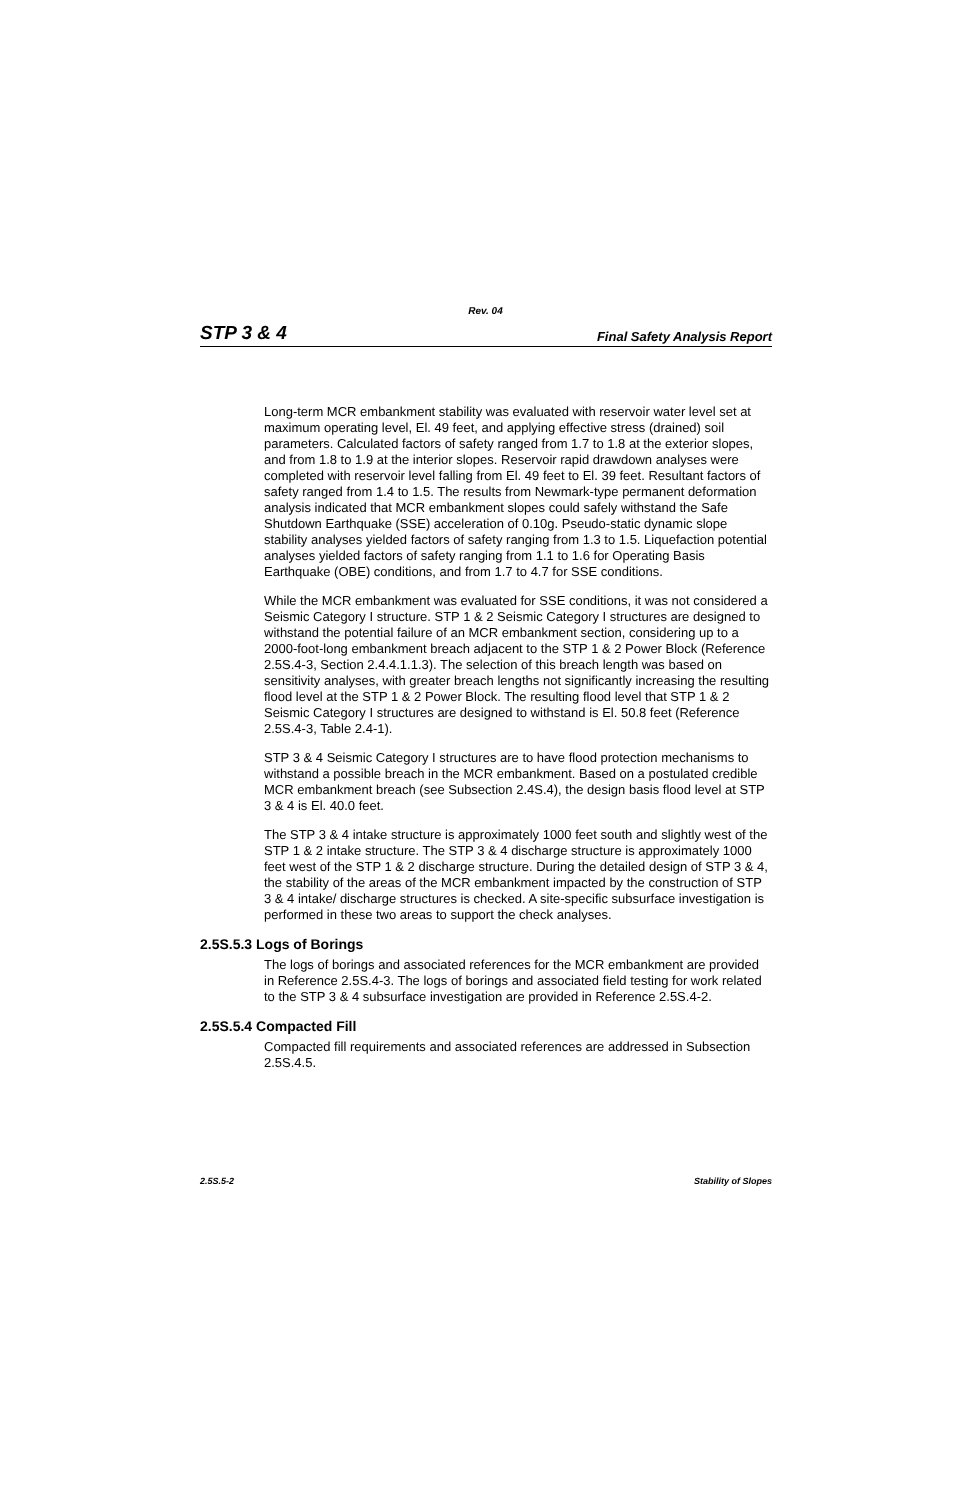Rev. 04
STP 3 & 4 Final Safety Analysis Report
Long-term MCR embankment stability was evaluated with reservoir water level set at maximum operating level, El. 49 feet, and applying effective stress (drained) soil parameters. Calculated factors of safety ranged from 1.7 to 1.8 at the exterior slopes, and from 1.8 to 1.9 at the interior slopes. Reservoir rapid drawdown analyses were completed with reservoir level falling from El. 49 feet to El. 39 feet. Resultant factors of safety ranged from 1.4 to 1.5. The results from Newmark-type permanent deformation analysis indicated that MCR embankment slopes could safely withstand the Safe Shutdown Earthquake (SSE) acceleration of 0.10g. Pseudo-static dynamic slope stability analyses yielded factors of safety ranging from 1.3 to 1.5. Liquefaction potential analyses yielded factors of safety ranging from 1.1 to 1.6 for Operating Basis Earthquake (OBE) conditions, and from 1.7 to 4.7 for SSE conditions.
While the MCR embankment was evaluated for SSE conditions, it was not considered a Seismic Category I structure. STP 1 & 2 Seismic Category I structures are designed to withstand the potential failure of an MCR embankment section, considering up to a 2000-foot-long embankment breach adjacent to the STP 1 & 2 Power Block (Reference 2.5S.4-3, Section 2.4.4.1.1.3). The selection of this breach length was based on sensitivity analyses, with greater breach lengths not significantly increasing the resulting flood level at the STP 1 & 2 Power Block. The resulting flood level that STP 1 & 2 Seismic Category I structures are designed to withstand is El. 50.8 feet (Reference 2.5S.4-3, Table 2.4-1).
STP 3 & 4 Seismic Category I structures are to have flood protection mechanisms to withstand a possible breach in the MCR embankment. Based on a postulated credible MCR embankment breach (see Subsection 2.4S.4), the design basis flood level at STP 3 & 4 is El. 40.0 feet.
The STP 3 & 4 intake structure is approximately 1000 feet south and slightly west of the STP 1 & 2 intake structure. The STP 3 & 4 discharge structure is approximately 1000 feet west of the STP 1 & 2 discharge structure. During the detailed design of STP 3 & 4, the stability of the areas of the MCR embankment impacted by the construction of STP 3 & 4 intake/ discharge structures is checked. A site-specific subsurface investigation is performed in these two areas to support the check analyses.
2.5S.5.3 Logs of Borings
The logs of borings and associated references for the MCR embankment are provided in Reference 2.5S.4-3. The logs of borings and associated field testing for work related to the STP 3 & 4 subsurface investigation are provided in Reference 2.5S.4-2.
2.5S.5.4 Compacted Fill
Compacted fill requirements and associated references are addressed in Subsection 2.5S.4.5.
2.5S.5-2 Stability of Slopes